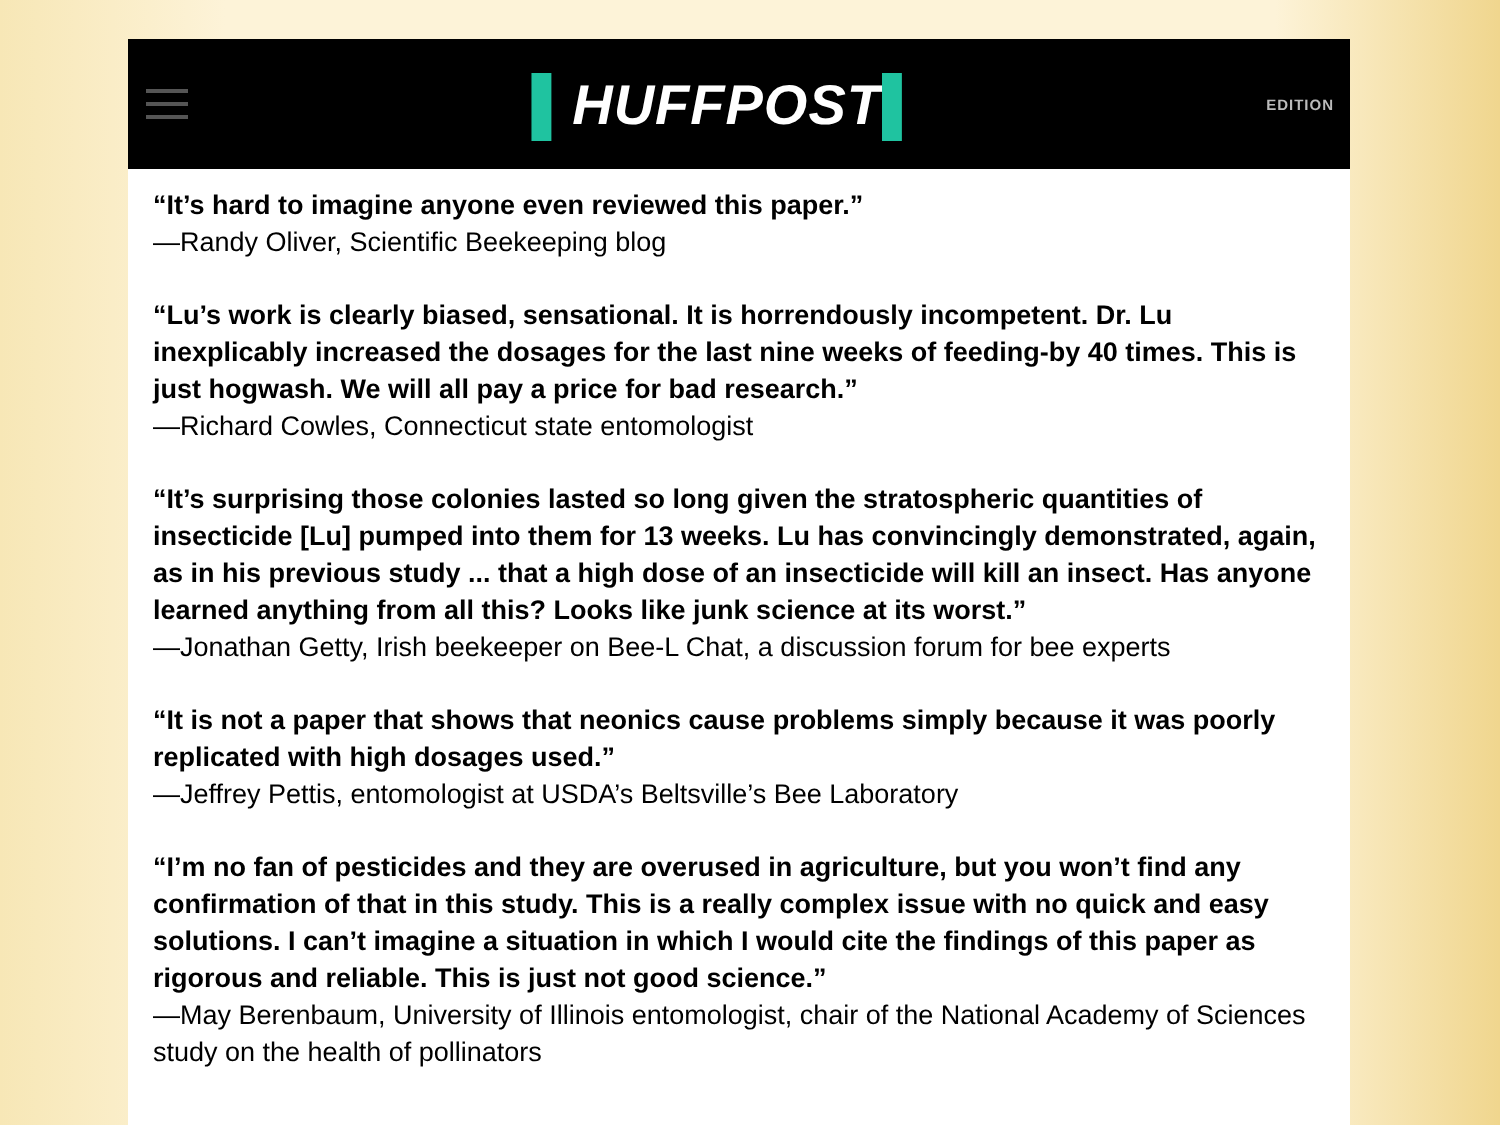▌HUFFPOST▌
EDITION
“It’s hard to imagine anyone even reviewed this paper.”
—Randy Oliver, Scientific Beekeeping blog
“Lu’s work is clearly biased, sensational. It is horrendously incompetent. Dr. Lu inexplicably increased the dosages for the last nine weeks of feeding-by 40 times. This is just hogwash. We will all pay a price for bad research.”
—Richard Cowles, Connecticut state entomologist
“It’s surprising those colonies lasted so long given the stratospheric quantities of insecticide [Lu] pumped into them for 13 weeks. Lu has convincingly demonstrated, again, as in his previous study ... that a high dose of an insecticide will kill an insect. Has anyone learned anything from all this? Looks like junk science at its worst.”
—Jonathan Getty, Irish beekeeper on Bee-L Chat, a discussion forum for bee experts
“It is not a paper that shows that neonics cause problems simply because it was poorly replicated with high dosages used.”
—Jeffrey Pettis, entomologist at USDA’s Beltsville’s Bee Laboratory
“I’m no fan of pesticides and they are overused in agriculture, but you won’t find any confirmation of that in this study. This is a really complex issue with no quick and easy solutions. I can’t imagine a situation in which I would cite the findings of this paper as rigorous and reliable. This is just not good science.”
—May Berenbaum, University of Illinois entomologist, chair of the National Academy of Sciences study on the health of pollinators